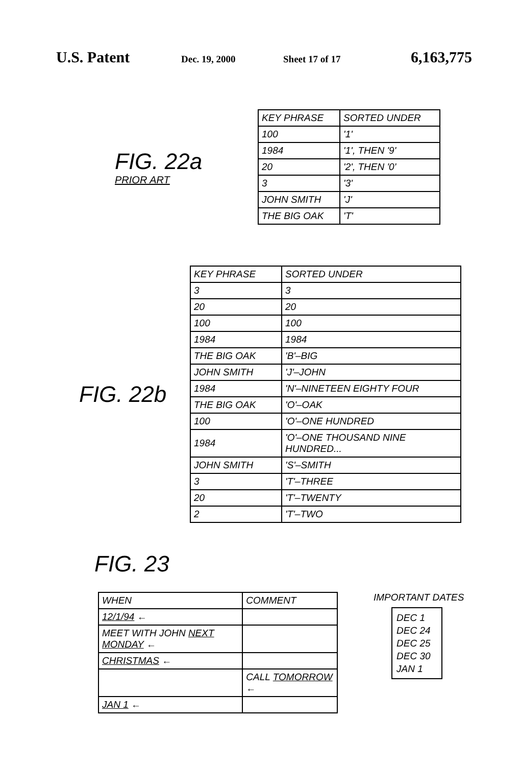U.S. Patent Dec. 19, 2000 Sheet 17 of 17 6,163,775
FIG. 22a
PRIOR ART
| KEY PHRASE | SORTED UNDER |
| --- | --- |
| 100 | '1' |
| 1984 | '1', THEN '9' |
| 20 | '2', THEN '0' |
| 3 | '3' |
| JOHN SMITH | 'J' |
| THE BIG OAK | 'T' |
FIG. 22b
| KEY PHRASE | SORTED UNDER |
| --- | --- |
| 3 | 3 |
| 20 | 20 |
| 100 | 100 |
| 1984 | 1984 |
| THE BIG OAK | 'B'–BIG |
| JOHN SMITH | 'J'–JOHN |
| 1984 | 'N'–NINETEEN EIGHTY FOUR |
| THE BIG OAK | 'O'–OAK |
| 100 | 'O'–ONE HUNDRED |
| 1984 | 'O'–ONE THOUSAND NINE HUNDRED... |
| JOHN SMITH | 'S'–SMITH |
| 3 | 'T'–THREE |
| 20 | 'T'–TWENTY |
| 2 | 'T'–TWO |
FIG. 23
| WHEN | COMMENT |
| --- | --- |
| 12/1/94 ← | |
| MEET WITH JOHN NEXT MONDAY ← | |
| CHRISTMAS ← | |
| | CALL TOMORROW ← |
| JAN 1 ← | |
IMPORTANT DATES
DEC 1
DEC 24
DEC 25
DEC 30
JAN 1